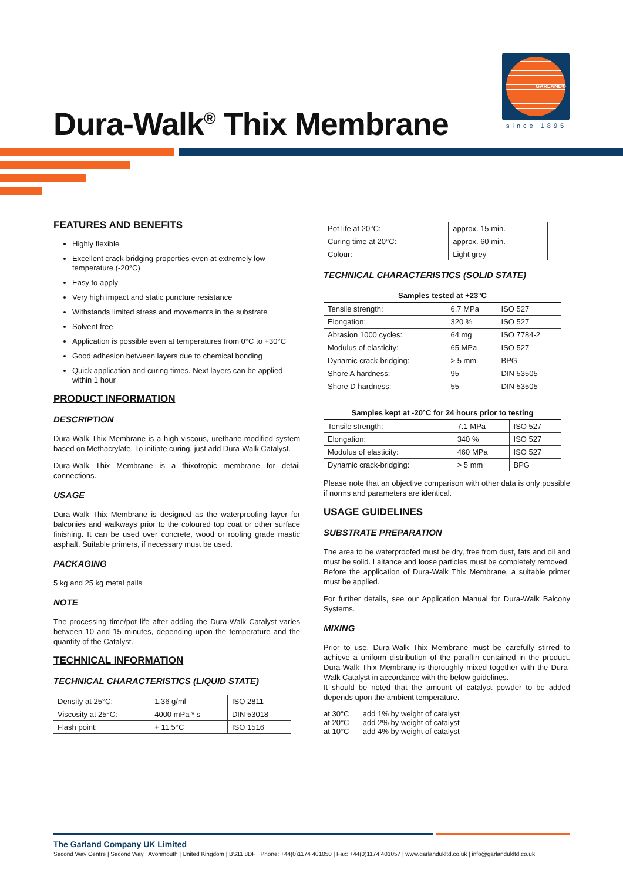Dura-Walk<sup>®</sup> Thix Membrane
GARLAND®
since 1895
FEATURES AND BENEFITS
Highly flexible
Excellent crack-bridging properties even at extremely low temperature (-20°C)
Easy to apply
Very high impact and static puncture resistance
Withstands limited stress and movements in the substrate
Solvent free
Application is possible even at temperatures from 0°C to +30°C
Good adhesion between layers due to chemical bonding
Quick application and curing times. Next layers can be applied within 1 hour
PRODUCT INFORMATION
DESCRIPTION
Dura-Walk Thix Membrane is a high viscous, urethane-modified system based on Methacrylate. To initiate curing, just add Dura-Walk Catalyst.
Dura-Walk Thix Membrane is a thixotropic membrane for detail connections.
USAGE
Dura-Walk Thix Membrane is designed as the waterproofing layer for balconies and walkways prior to the coloured top coat or other surface finishing. It can be used over concrete, wood or roofing grade mastic asphalt. Suitable primers, if necessary must be used.
PACKAGING
5 kg and 25 kg metal pails
NOTE
The processing time/pot life after adding the Dura-Walk Catalyst varies between 10 and 15 minutes, depending upon the temperature and the quantity of the Catalyst.
TECHNICAL INFORMATION
TECHNICAL CHARACTERISTICS (LIQUID STATE)
| Density at 25°C: | 1.36 g/ml | ISO 2811 |
| Viscosity at 25°C: | 4000 mPa * s | DIN 53018 |
| Flash point: | + 11.5°C | ISO 1516 |
| Pot life at 20°C: | approx. 15 min. | |
| Curing time at 20°C: | approx. 60 min. | |
| Colour: | Light grey | |
TECHNICAL CHARACTERISTICS (SOLID STATE)
Samples tested at +23°C
| Tensile strength: | 6.7 MPa | ISO 527 |
| Elongation: | 320 % | ISO 527 |
| Abrasion 1000 cycles: | 64 mg | ISO 7784-2 |
| Modulus of elasticity: | 65 MPa | ISO 527 |
| Dynamic crack-bridging: | > 5 mm | BPG |
| Shore A hardness: | 95 | DIN 53505 |
| Shore D hardness: | 55 | DIN 53505 |
Samples kept at -20°C for 24 hours prior to testing
| Tensile strength: | 7.1 MPa | ISO 527 |
| Elongation: | 340 % | ISO 527 |
| Modulus of elasticity: | 460 MPa | ISO 527 |
| Dynamic crack-bridging: | > 5 mm | BPG |
Please note that an objective comparison with other data is only possible if norms and parameters are identical.
USAGE GUIDELINES
SUBSTRATE PREPARATION
The area to be waterproofed must be dry, free from dust, fats and oil and must be solid. Laitance and loose particles must be completely removed.
Before the application of Dura-Walk Thix Membrane, a suitable primer must be applied.
For further details, see our Application Manual for Dura-Walk Balcony Systems.
MIXING
Prior to use, Dura-Walk Thix Membrane must be carefully stirred to achieve a uniform distribution of the paraffin contained in the product. Dura-Walk Thix Membrane is thoroughly mixed together with the Dura-Walk Catalyst in accordance with the below guidelines.
It should be noted that the amount of catalyst powder to be added depends upon the ambient temperature.
| at 30°C | add 1% by weight of catalyst |
| at 20°C | add 2% by weight of catalyst |
| at 10°C | add 4% by weight of catalyst |
The Garland Company UK Limited
Second Way Centre | Second Way | Avonmouth | United Kingdom | BS11 8DF | Phone: +44(0)1174 401050 | Fax: +44(0)1174 401057 | www.garlandukltd.co.uk | info@garlandukltd.co.uk